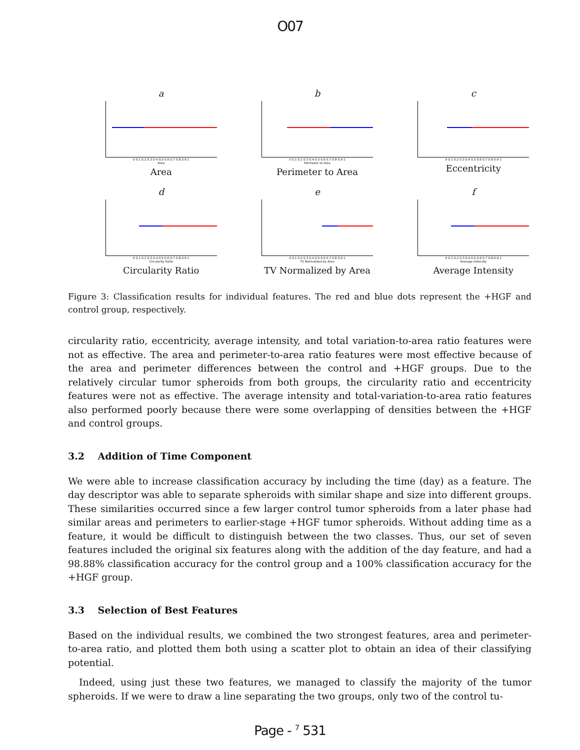O07
a
0 0.1 0.2 0.3 0.4 0.5 0.6 0.7 0.8 0.9 1
Area
Area
b
0 0.1 0.2 0.3 0.4 0.5 0.6 0.7 0.8 0.9 1
Perimeter to Area
Perimeter to Area
c
0 0.1 0.2 0.3 0.4 0.5 0.6 0.7 0.8 0.9 1
Eccentricity
d
0 0.1 0.2 0.3 0.4 0.5 0.6 0.7 0.8 0.9 1
Circularity Ratio
Circularity Ratio
e
0 0.1 0.2 0.3 0.4 0.5 0.6 0.7 0.8 0.9 1
TV Normalized by Area
TV Normalized by Area
f
0 0.1 0.2 0.3 0.4 0.5 0.6 0.7 0.8 0.9 1
Average Intensity
Average Intensity
Figure 3: Classification results for individual features. The red and blue dots represent the +HGF and control group, respectively.
circularity ratio, eccentricity, average intensity, and total variation-to-area ratio features were not as effective. The area and perimeter-to-area ratio features were most effective because of the area and perimeter differences between the control and +HGF groups. Due to the relatively circular tumor spheroids from both groups, the circularity ratio and eccentricity features were not as effective. The average intensity and total-variation-to-area ratio features also performed poorly because there were some overlapping of densities between the +HGF and control groups.
3.2 Addition of Time Component
We were able to increase classification accuracy by including the time (day) as a feature. The day descriptor was able to separate spheroids with similar shape and size into different groups. These similarities occurred since a few larger control tumor spheroids from a later phase had similar areas and perimeters to earlier-stage +HGF tumor spheroids. Without adding time as a feature, it would be difficult to distinguish between the two classes. Thus, our set of seven features included the original six features along with the addition of the day feature, and had a 98.88% classification accuracy for the control group and a 100% classification accuracy for the +HGF group.
3.3 Selection of Best Features
Based on the individual results, we combined the two strongest features, area and perimeter-to-area ratio, and plotted them both using a scatter plot to obtain an idea of their classifying potential.
Indeed, using just these two features, we managed to classify the majority of the tumor spheroids. If we were to draw a line separating the two groups, only two of the control tu-
Page - <sup>7</sup> 531